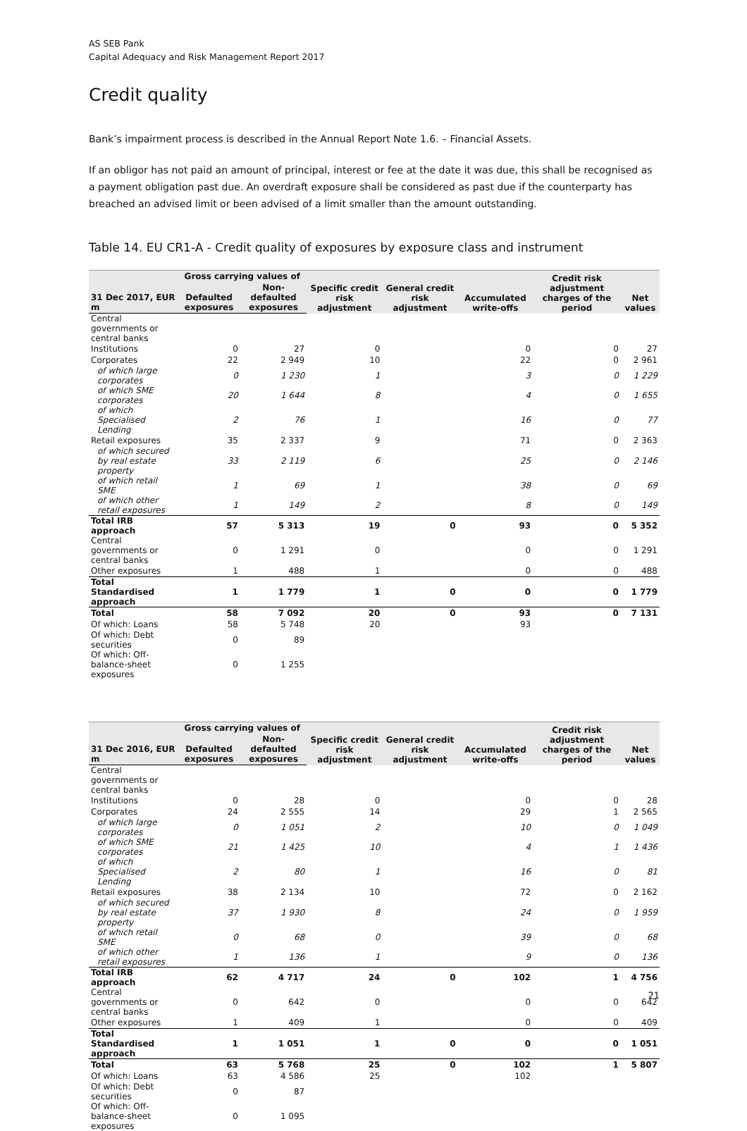AS SEB Pank
Capital Adequacy and Risk Management Report 2017
Credit quality
Bank’s impairment process is described in the Annual Report Note 1.6. – Financial Assets.
If an obligor has not paid an amount of principal, interest or fee at the date it was due, this shall be recognised as a payment obligation past due. An overdraft exposure shall be considered as past due if the counterparty has breached an advised limit or been advised of a limit smaller than the amount outstanding.
Table 14. EU CR1-A - Credit quality of exposures by exposure class and instrument
| | Gross carrying values of | | Specific credit risk adjustment | General credit risk adjustment | Accumulated write-offs | Credit risk adjustment charges of the period | Net values |
| --- | --- | --- | --- | --- | --- | --- | --- |
| 31 Dec 2017, EUR m | Defaulted exposures | Non-defaulted exposures | | | | | |
| Central governments or central banks | | | | | | | |
| Institutions | 0 | 27 | 0 | | 0 | 0 | 27 |
| Corporates | 22 | 2 949 | 10 | | 22 | 0 | 2 961 |
| of which large corporates | 0 | 1 230 | 1 | | 3 | 0 | 1 229 |
| of which SME corporates | 20 | 1 644 | 8 | | 4 | 0 | 1 655 |
| of which Specialised Lending | 2 | 76 | 1 | | 16 | 0 | 77 |
| Retail exposures | 35 | 2 337 | 9 | | 71 | 0 | 2 363 |
| of which secured by real estate property | 33 | 2 119 | 6 | | 25 | 0 | 2 146 |
| of which retail SME | 1 | 69 | 1 | | 38 | 0 | 69 |
| of which other retail exposures | 1 | 149 | 2 | | 8 | 0 | 149 |
| Total IRB approach | 57 | 5 313 | 19 | 0 | 93 | 0 | 5 352 |
| Central governments or central banks | 0 | 1 291 | 0 | | 0 | 0 | 1 291 |
| Other exposures | 1 | 488 | 1 | | 0 | 0 | 488 |
| Total Standardised approach | 1 | 1 779 | 1 | 0 | 0 | 0 | 1 779 |
| Total | 58 | 7 092 | 20 | 0 | 93 | 0 | 7 131 |
| Of which: Loans | 58 | 5 748 | 20 | | 93 | | |
| Of which: Debt securities | 0 | 89 | | | | | |
| Of which: Off-balance-sheet exposures | 0 | 1 255 | | | | | |
| | Gross carrying values of | | Specific credit risk adjustment | General credit risk adjustment | Accumulated write-offs | Credit risk adjustment charges of the period | Net values |
| --- | --- | --- | --- | --- | --- | --- | --- |
| 31 Dec 2016, EUR m | Defaulted exposures | Non-defaulted exposures | | | | | |
| Central governments or central banks | | | | | | | |
| Institutions | 0 | 28 | 0 | | 0 | 0 | 28 |
| Corporates | 24 | 2 555 | 14 | | 29 | 1 | 2 565 |
| of which large corporates | 0 | 1 051 | 2 | | 10 | 0 | 1 049 |
| of which SME corporates | 21 | 1 425 | 10 | | 4 | 1 | 1 436 |
| of which Specialised Lending | 2 | 80 | 1 | | 16 | 0 | 81 |
| Retail exposures | 38 | 2 134 | 10 | | 72 | 0 | 2 162 |
| of which secured by real estate property | 37 | 1 930 | 8 | | 24 | 0 | 1 959 |
| of which retail SME | 0 | 68 | 0 | | 39 | 0 | 68 |
| of which other retail exposures | 1 | 136 | 1 | | 9 | 0 | 136 |
| Total IRB approach | 62 | 4 717 | 24 | 0 | 102 | 1 | 4 756 |
| Central governments or central banks | 0 | 642 | 0 | | 0 | 0 | 642 |
| Other exposures | 1 | 409 | 1 | | 0 | 0 | 409 |
| Total Standardised approach | 1 | 1 051 | 1 | 0 | 0 | 0 | 1 051 |
| Total | 63 | 5 768 | 25 | 0 | 102 | 1 | 5 807 |
| Of which: Loans | 63 | 4 586 | 25 | | 102 | | |
| Of which: Debt securities | 0 | 87 | | | | | |
| Of which: Off-balance-sheet exposures | 0 | 1 095 | | | | | |
21